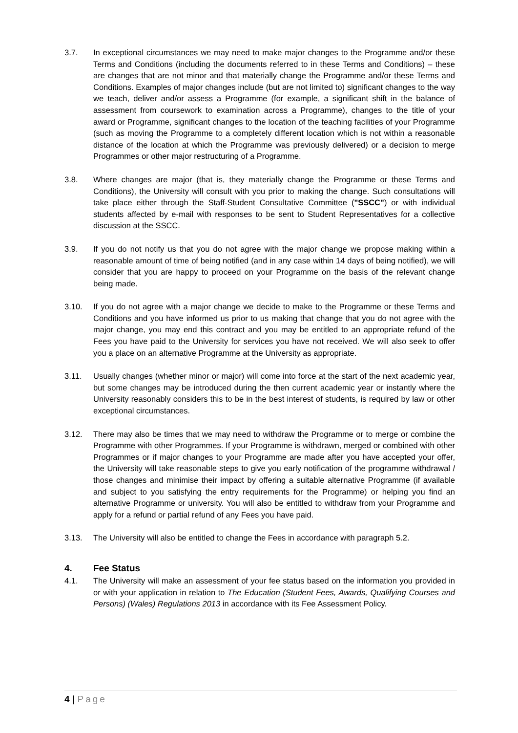3.7. In exceptional circumstances we may need to make major changes to the Programme and/or these Terms and Conditions (including the documents referred to in these Terms and Conditions) – these are changes that are not minor and that materially change the Programme and/or these Terms and Conditions. Examples of major changes include (but are not limited to) significant changes to the way we teach, deliver and/or assess a Programme (for example, a significant shift in the balance of assessment from coursework to examination across a Programme), changes to the title of your award or Programme, significant changes to the location of the teaching facilities of your Programme (such as moving the Programme to a completely different location which is not within a reasonable distance of the location at which the Programme was previously delivered) or a decision to merge Programmes or other major restructuring of a Programme.
3.8. Where changes are major (that is, they materially change the Programme or these Terms and Conditions), the University will consult with you prior to making the change. Such consultations will take place either through the Staff-Student Consultative Committee ("SSCC") or with individual students affected by e-mail with responses to be sent to Student Representatives for a collective discussion at the SSCC.
3.9. If you do not notify us that you do not agree with the major change we propose making within a reasonable amount of time of being notified (and in any case within 14 days of being notified), we will consider that you are happy to proceed on your Programme on the basis of the relevant change being made.
3.10. If you do not agree with a major change we decide to make to the Programme or these Terms and Conditions and you have informed us prior to us making that change that you do not agree with the major change, you may end this contract and you may be entitled to an appropriate refund of the Fees you have paid to the University for services you have not received. We will also seek to offer you a place on an alternative Programme at the University as appropriate.
3.11. Usually changes (whether minor or major) will come into force at the start of the next academic year, but some changes may be introduced during the then current academic year or instantly where the University reasonably considers this to be in the best interest of students, is required by law or other exceptional circumstances.
3.12. There may also be times that we may need to withdraw the Programme or to merge or combine the Programme with other Programmes. If your Programme is withdrawn, merged or combined with other Programmes or if major changes to your Programme are made after you have accepted your offer, the University will take reasonable steps to give you early notification of the programme withdrawal / those changes and minimise their impact by offering a suitable alternative Programme (if available and subject to you satisfying the entry requirements for the Programme) or helping you find an alternative Programme or university. You will also be entitled to withdraw from your Programme and apply for a refund or partial refund of any Fees you have paid.
3.13. The University will also be entitled to change the Fees in accordance with paragraph 5.2.
4. Fee Status
4.1. The University will make an assessment of your fee status based on the information you provided in or with your application in relation to The Education (Student Fees, Awards, Qualifying Courses and Persons) (Wales) Regulations 2013 in accordance with its Fee Assessment Policy.
4 | Page